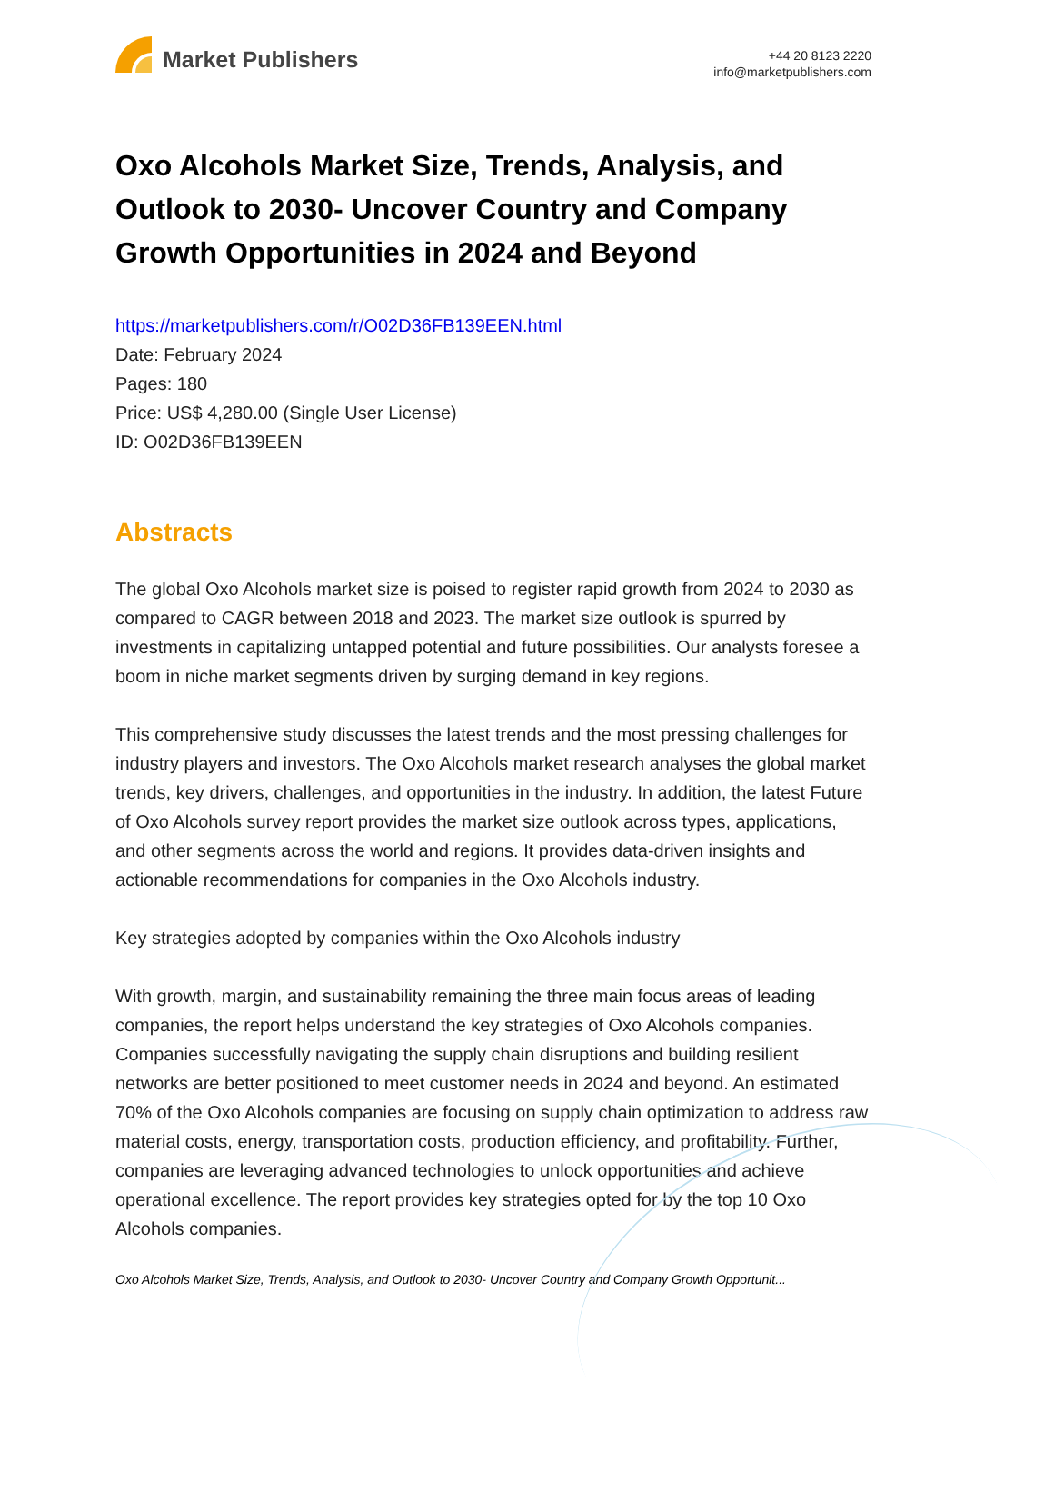Market Publishers
+44 20 8123 2220
info@marketpublishers.com
Oxo Alcohols Market Size, Trends, Analysis, and Outlook to 2030- Uncover Country and Company Growth Opportunities in 2024 and Beyond
https://marketpublishers.com/r/O02D36FB139EEN.html
Date: February 2024
Pages: 180
Price: US$ 4,280.00 (Single User License)
ID: O02D36FB139EEN
Abstracts
The global Oxo Alcohols market size is poised to register rapid growth from 2024 to 2030 as compared to CAGR between 2018 and 2023. The market size outlook is spurred by investments in capitalizing untapped potential and future possibilities. Our analysts foresee a boom in niche market segments driven by surging demand in key regions.
This comprehensive study discusses the latest trends and the most pressing challenges for industry players and investors. The Oxo Alcohols market research analyses the global market trends, key drivers, challenges, and opportunities in the industry. In addition, the latest Future of Oxo Alcohols survey report provides the market size outlook across types, applications, and other segments across the world and regions. It provides data-driven insights and actionable recommendations for companies in the Oxo Alcohols industry.
Key strategies adopted by companies within the Oxo Alcohols industry
With growth, margin, and sustainability remaining the three main focus areas of leading companies, the report helps understand the key strategies of Oxo Alcohols companies. Companies successfully navigating the supply chain disruptions and building resilient networks are better positioned to meet customer needs in 2024 and beyond. An estimated 70% of the Oxo Alcohols companies are focusing on supply chain optimization to address raw material costs, energy, transportation costs, production efficiency, and profitability. Further, companies are leveraging advanced technologies to unlock opportunities and achieve operational excellence. The report provides key strategies opted for by the top 10 Oxo Alcohols companies.
Oxo Alcohols Market Size, Trends, Analysis, and Outlook to 2030- Uncover Country and Company Growth Opportunit...